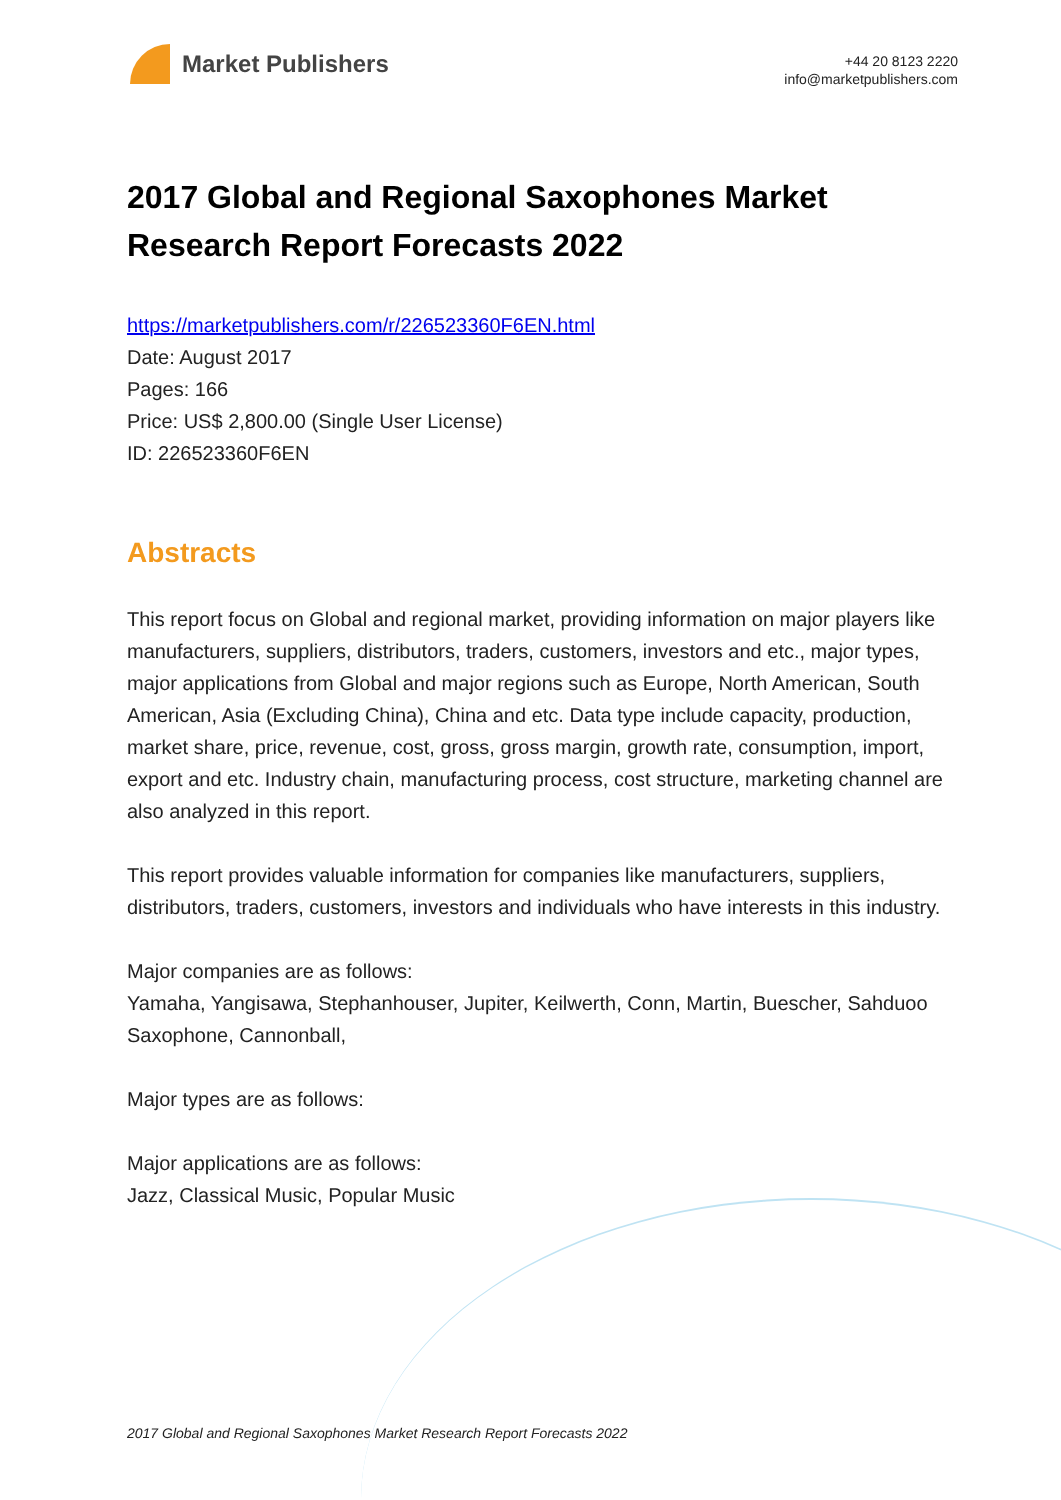Market Publishers
+44 20 8123 2220
info@marketpublishers.com
2017 Global and Regional Saxophones Market Research Report Forecasts 2022
https://marketpublishers.com/r/226523360F6EN.html
Date: August 2017
Pages: 166
Price: US$ 2,800.00 (Single User License)
ID: 226523360F6EN
Abstracts
This report focus on Global and regional market, providing information on major players like manufacturers, suppliers, distributors, traders, customers, investors and etc., major types, major applications from Global and major regions such as Europe, North American, South American, Asia (Excluding China), China and etc. Data type include capacity, production, market share, price, revenue, cost, gross, gross margin, growth rate, consumption, import, export and etc. Industry chain, manufacturing process, cost structure, marketing channel are also analyzed in this report.
This report provides valuable information for companies like manufacturers, suppliers, distributors, traders, customers, investors and individuals who have interests in this industry.
Major companies are as follows:
Yamaha, Yangisawa, Stephanhouser, Jupiter, Keilwerth, Conn, Martin, Buescher, Sahduoo Saxophone, Cannonball,
Major types are as follows:
Major applications are as follows:
Jazz, Classical Music, Popular Music
2017 Global and Regional Saxophones Market Research Report Forecasts 2022